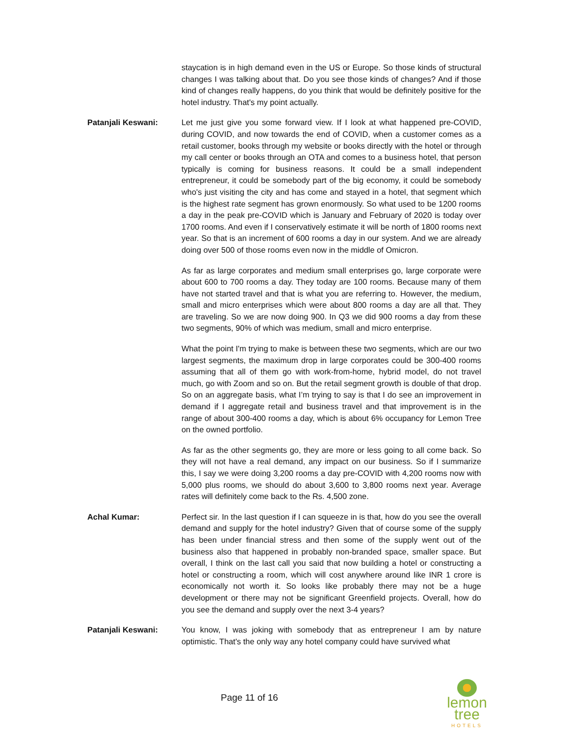staycation is in high demand even in the US or Europe. So those kinds of structural changes I was talking about that. Do you see those kinds of changes? And if those kind of changes really happens, do you think that would be definitely positive for the hotel industry. That's my point actually.
Patanjali Keswani: Let me just give you some forward view. If I look at what happened pre-COVID, during COVID, and now towards the end of COVID, when a customer comes as a retail customer, books through my website or books directly with the hotel or through my call center or books through an OTA and comes to a business hotel, that person typically is coming for business reasons. It could be a small independent entrepreneur, it could be somebody part of the big economy, it could be somebody who's just visiting the city and has come and stayed in a hotel, that segment which is the highest rate segment has grown enormously. So what used to be 1200 rooms a day in the peak pre-COVID which is January and February of 2020 is today over 1700 rooms. And even if I conservatively estimate it will be north of 1800 rooms next year. So that is an increment of 600 rooms a day in our system. And we are already doing over 500 of those rooms even now in the middle of Omicron.
As far as large corporates and medium small enterprises go, large corporate were about 600 to 700 rooms a day. They today are 100 rooms. Because many of them have not started travel and that is what you are referring to. However, the medium, small and micro enterprises which were about 800 rooms a day are all that. They are traveling. So we are now doing 900. In Q3 we did 900 rooms a day from these two segments, 90% of which was medium, small and micro enterprise.
What the point I'm trying to make is between these two segments, which are our two largest segments, the maximum drop in large corporates could be 300-400 rooms assuming that all of them go with work-from-home, hybrid model, do not travel much, go with Zoom and so on. But the retail segment growth is double of that drop. So on an aggregate basis, what I’m trying to say is that I do see an improvement in demand if I aggregate retail and business travel and that improvement is in the range of about 300-400 rooms a day, which is about 6% occupancy for Lemon Tree on the owned portfolio.
As far as the other segments go, they are more or less going to all come back. So they will not have a real demand, any impact on our business. So if I summarize this, I say we were doing 3,200 rooms a day pre-COVID with 4,200 rooms now with 5,000 plus rooms, we should do about 3,600 to 3,800 rooms next year. Average rates will definitely come back to the Rs. 4,500 zone.
Achal Kumar: Perfect sir. In the last question if I can squeeze in is that, how do you see the overall demand and supply for the hotel industry? Given that of course some of the supply has been under financial stress and then some of the supply went out of the business also that happened in probably non-branded space, smaller space. But overall, I think on the last call you said that now building a hotel or constructing a hotel or constructing a room, which will cost anywhere around like INR 1 crore is economically not worth it. So looks like probably there may not be a huge development or there may not be significant Greenfield projects. Overall, how do you see the demand and supply over the next 3-4 years?
Patanjali Keswani: You know, I was joking with somebody that as entrepreneur I am by nature optimistic. That's the only way any hotel company could have survived what
Page 11 of 16
lemon tree
HOTELS